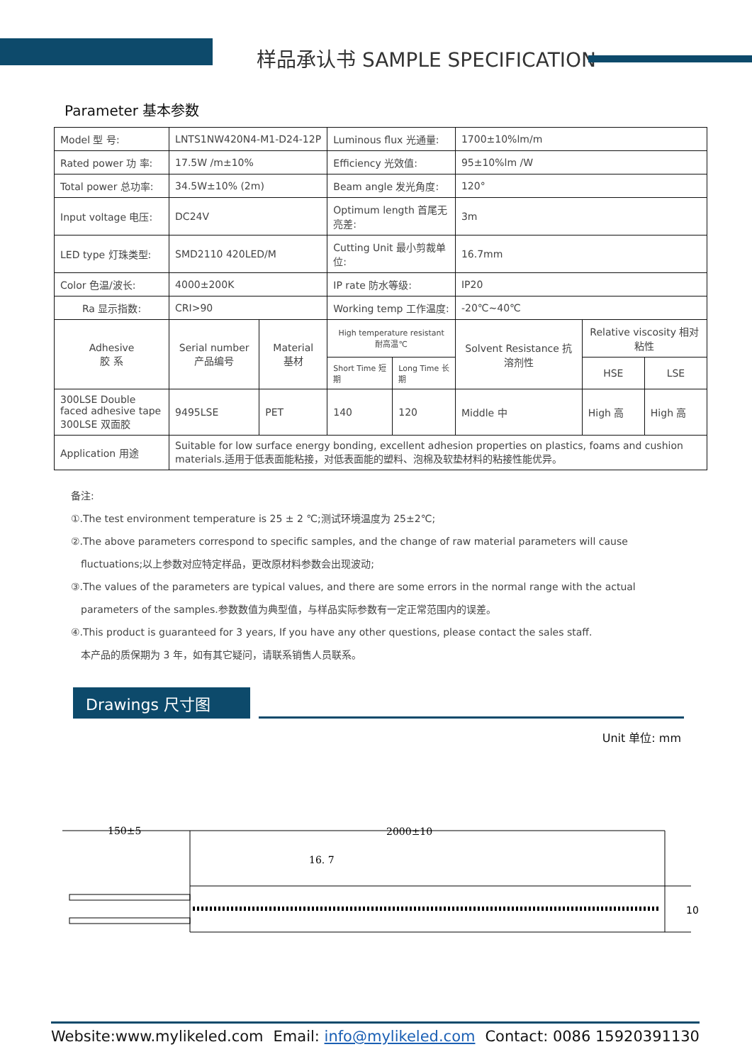样品承认书 SAMPLE SPECIFICATION
Parameter 基本参数
| Model 型 号: | LNTS1NW420N4-M1-D24-12P | | | Luminous flux 光通量: | | 1700±10%lm/m | | |
| Rated power 功 率: | 17.5W /m±10% | | | Efficiency 光效值: | | 95±10%lm /W | | |
| Total power 总功率: | 34.5W±10% (2m) | | | Beam angle 发光角度: | | 120° | | |
| Input voltage 电压: | DC24V | | | Optimum length 首尾无亮差: | | 3m | | |
| LED type 灯珠类型: | SMD2110 420LED/M | | | Cutting Unit 最小剪裁单位: | | 16.7mm | | |
| Color 色温/波长: | 4000±200K | | | IP rate 防水等级: | | IP20 | | |
| Ra 显示指数: | CRI>90 | | | Working temp 工作温度: | | -20℃~40℃ | | |
| Adhesive 胶 系 | | Serial number 产品编号 | Material 基材 | High temperature resistant 耐高温℃ | | Solvent Resistance 抗溶剂性 | Relative viscosity 相对粘性 | |
| | | | | Short Time 短期 | Long Time 长期 | | HSE | LSE |
| 300LSE Double faced adhesive tape 300LSE 双面胶 | | 9495LSE | PET | 140 | 120 | Middle 中 | High 高 | High 高 |
| Application 用途 | | Suitable for low surface energy bonding, excellent adhesion properties on plastics, foams and cushion materials.适用于低表面能粘接，对低表面能的塑料、泡棉及软垫材料的粘接性能优异。 | | | | | | |
备注:
①.The test environment temperature is 25 ± 2 ℃;测试环境温度为 25±2℃;
②.The above parameters correspond to specific samples, and the change of raw material parameters will cause
fluctuations;以上参数对应特定样品，更改原材料参数会出现波动;
③.The values of the parameters are typical values, and there are some errors in the normal range with the actual
parameters of the samples.参数数值为典型值，与样品实际参数有一定正常范围内的误差。
④.This product is guaranteed for 3 years, If you have any other questions, please contact the sales staff.
本产品的质保期为 3 年，如有其它疑问，请联系销售人员联系。
Drawings 尺寸图
Unit 单位: mm
150±5
2000±10
16. 7
10
Website:www.mylikeled.com Email: info@mylikeled.com Contact: 0086 15920391130